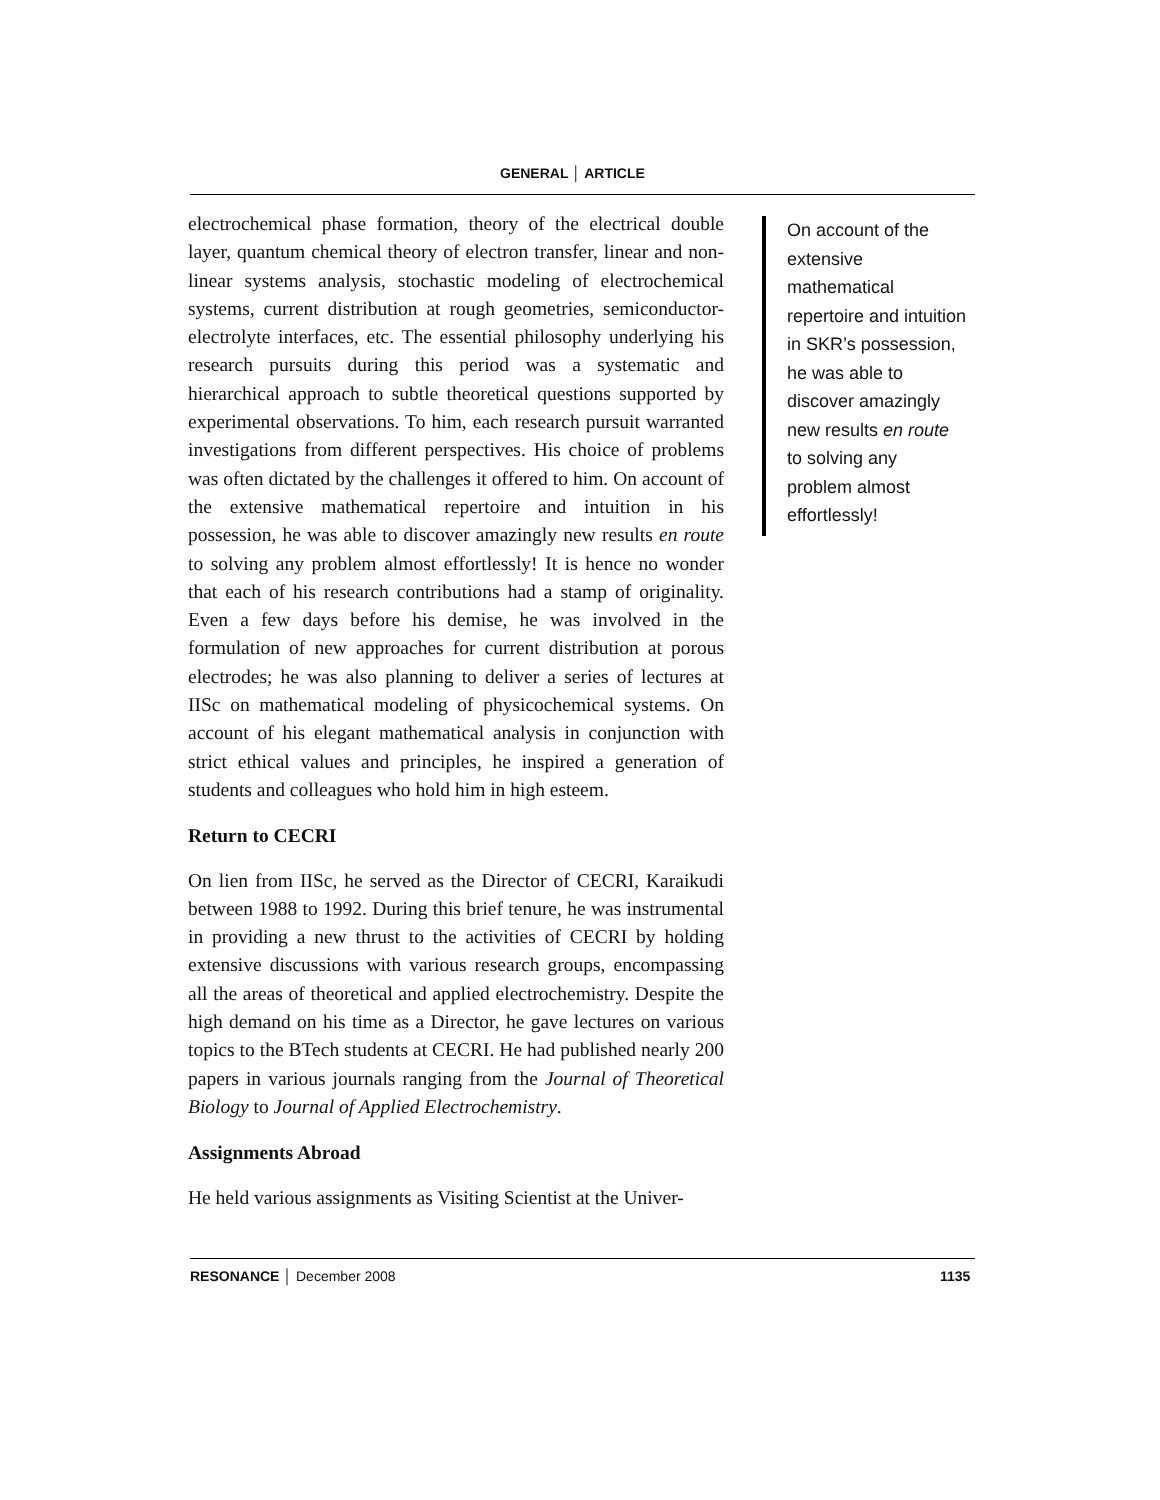GENERAL │ ARTICLE
electrochemical phase formation, theory of the electrical double layer, quantum chemical theory of electron transfer, linear and non-linear systems analysis, stochastic modeling of electrochemical systems, current distribution at rough geometries, semiconductor-electrolyte interfaces, etc. The essential philosophy underlying his research pursuits during this period was a systematic and hierarchical approach to subtle theoretical questions supported by experimental observations. To him, each research pursuit warranted investigations from different perspectives. His choice of problems was often dictated by the challenges it offered to him. On account of the extensive mathematical repertoire and intuition in his possession, he was able to discover amazingly new results en route to solving any problem almost effortlessly! It is hence no wonder that each of his research contributions had a stamp of originality. Even a few days before his demise, he was involved in the formulation of new approaches for current distribution at porous electrodes; he was also planning to deliver a series of lectures at IISc on mathematical modeling of physicochemical systems. On account of his elegant mathematical analysis in conjunction with strict ethical values and principles, he inspired a generation of students and colleagues who hold him in high esteem.
Return to CECRI
On lien from IISc, he served as the Director of CECRI, Karaikudi between 1988 to 1992. During this brief tenure, he was instrumental in providing a new thrust to the activities of CECRI by holding extensive discussions with various research groups, encompassing all the areas of theoretical and applied electrochemistry. Despite the high demand on his time as a Director, he gave lectures on various topics to the BTech students at CECRI. He had published nearly 200 papers in various journals ranging from the Journal of Theoretical Biology to Journal of Applied Electrochemistry.
Assignments Abroad
He held various assignments as Visiting Scientist at the Univer-
On account of the extensive mathematical repertoire and intuition in SKR’s possession, he was able to discover amazingly new results en route to solving any problem almost effortlessly!
RESONANCE │ December 2008 1135